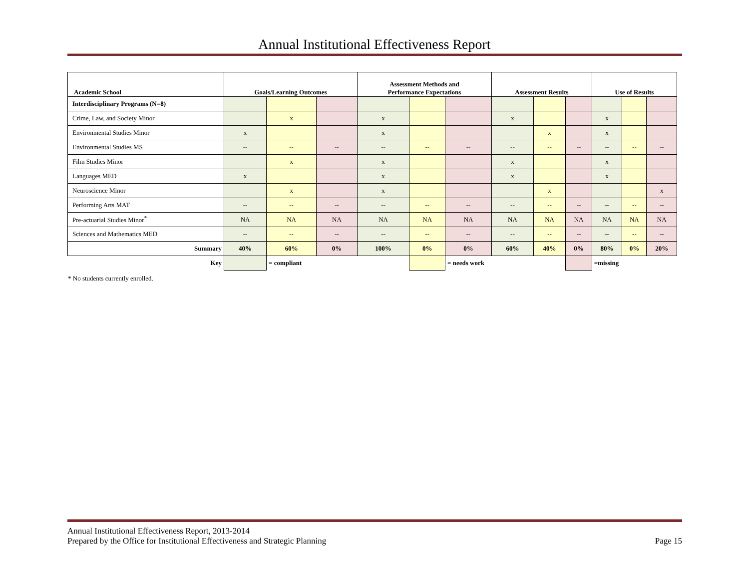Annual Institutional Effectiveness Report
| Academic School | Goals/Learning Outcomes | | | Assessment Methods and Performance Expectations | | | Assessment Results | | | Use of Results | | |
| --- | --- | --- | --- | --- | --- | --- | --- | --- | --- | --- | --- | --- |
| Interdisciplinary Programs (N=8) | | | | | | | | | | | | |
| Crime, Law, and Society Minor | | x | | x | | | x | | | x | | |
| Environmental Studies Minor | x | | | x | | | | x | | x | | |
| Environmental Studies MS | -- | -- | -- | -- | -- | -- | -- | -- | -- | -- | -- | -- |
| Film Studies Minor | | x | | x | | | x | | | x | | |
| Languages MED | x | | | x | | | x | | | x | | |
| Neuroscience Minor | | x | | x | | | | x | | | | x |
| Performing Arts MAT | -- | -- | -- | -- | -- | -- | -- | -- | -- | -- | -- | -- |
| Pre-actuarial Studies Minor<sup>*</sup> | NA | NA | NA | NA | NA | NA | NA | NA | NA | NA | NA | NA |
| Sciences and Mathematics MED | -- | -- | -- | -- | -- | -- | -- | -- | -- | -- | -- | -- |
| Summary | 40% | 60% | 0% | 100% | 0% | 0% | 60% | 40% | 0% | 80% | 0% | 20% |
| Key | | = compliant | | | | = needs work | | | | =missing | | |
* No students currently enrolled.
Annual Institutional Effectiveness Report, 2013-2014
Prepared by the Office for Institutional Effectiveness and Strategic Planning
Page 15